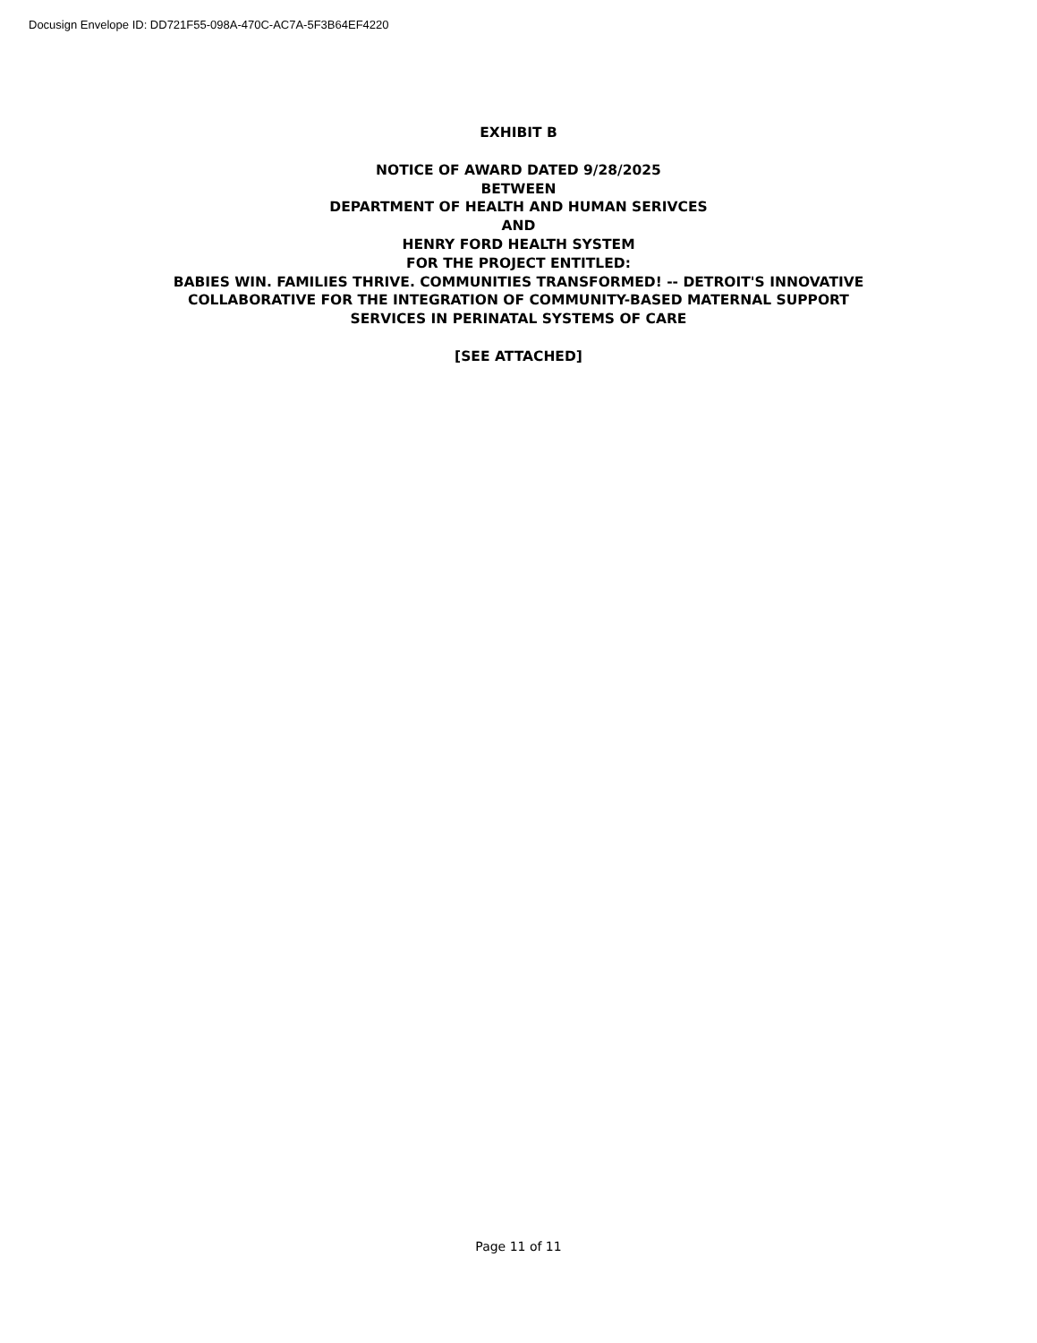Docusign Envelope ID: DD721F55-098A-470C-AC7A-5F3B64EF4220
EXHIBIT B
NOTICE OF AWARD DATED 9/28/2025
BETWEEN
DEPARTMENT OF HEALTH AND HUMAN SERIVCES
AND
HENRY FORD HEALTH SYSTEM
FOR THE PROJECT ENTITLED:
BABIES WIN. FAMILIES THRIVE. COMMUNITIES TRANSFORMED! -- DETROIT'S INNOVATIVE
COLLABORATIVE FOR THE INTEGRATION OF COMMUNITY-BASED MATERNAL SUPPORT
SERVICES IN PERINATAL SYSTEMS OF CARE
[SEE ATTACHED]
Page 11 of 11